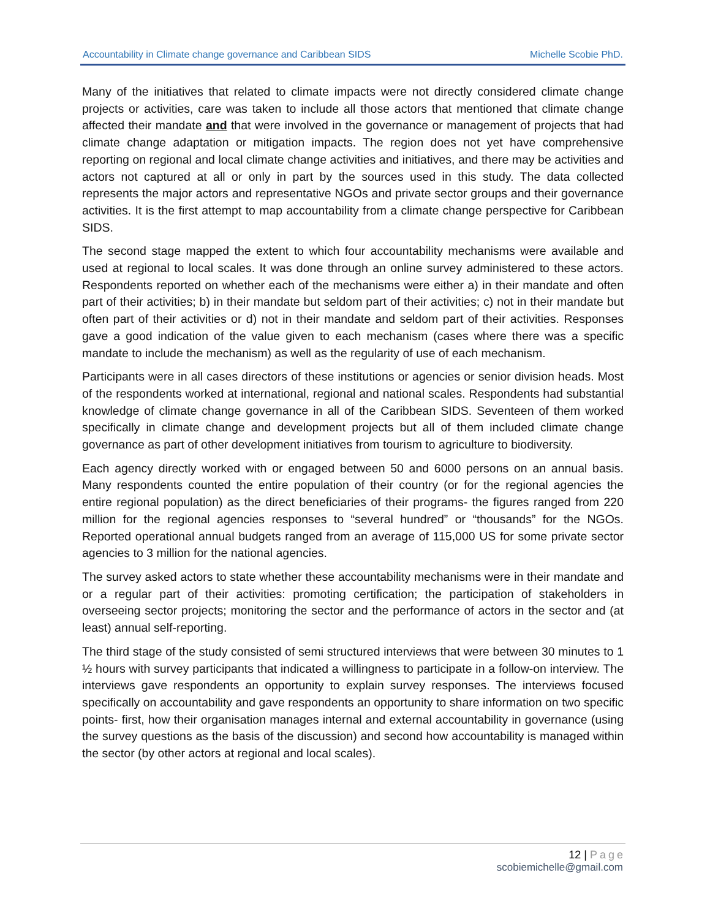Accountability in Climate change governance and Caribbean SIDS Michelle Scobie PhD.
Many of the initiatives that related to climate impacts were not directly considered climate change projects or activities, care was taken to include all those actors that mentioned that climate change affected their mandate and that were involved in the governance or management of projects that had climate change adaptation or mitigation impacts. The region does not yet have comprehensive reporting on regional and local climate change activities and initiatives, and there may be activities and actors not captured at all or only in part by the sources used in this study. The data collected represents the major actors and representative NGOs and private sector groups and their governance activities. It is the first attempt to map accountability from a climate change perspective for Caribbean SIDS.
The second stage mapped the extent to which four accountability mechanisms were available and used at regional to local scales. It was done through an online survey administered to these actors. Respondents reported on whether each of the mechanisms were either a) in their mandate and often part of their activities; b) in their mandate but seldom part of their activities; c) not in their mandate but often part of their activities or d) not in their mandate and seldom part of their activities. Responses gave a good indication of the value given to each mechanism (cases where there was a specific mandate to include the mechanism) as well as the regularity of use of each mechanism.
Participants were in all cases directors of these institutions or agencies or senior division heads. Most of the respondents worked at international, regional and national scales. Respondents had substantial knowledge of climate change governance in all of the Caribbean SIDS. Seventeen of them worked specifically in climate change and development projects but all of them included climate change governance as part of other development initiatives from tourism to agriculture to biodiversity.
Each agency directly worked with or engaged between 50 and 6000 persons on an annual basis. Many respondents counted the entire population of their country (or for the regional agencies the entire regional population) as the direct beneficiaries of their programs- the figures ranged from 220 million for the regional agencies responses to “several hundred” or “thousands” for the NGOs. Reported operational annual budgets ranged from an average of 115,000 US for some private sector agencies to 3 million for the national agencies.
The survey asked actors to state whether these accountability mechanisms were in their mandate and or a regular part of their activities: promoting certification; the participation of stakeholders in overseeing sector projects; monitoring the sector and the performance of actors in the sector and (at least) annual self-reporting.
The third stage of the study consisted of semi structured interviews that were between 30 minutes to 1 ½ hours with survey participants that indicated a willingness to participate in a follow-on interview. The interviews gave respondents an opportunity to explain survey responses. The interviews focused specifically on accountability and gave respondents an opportunity to share information on two specific points- first, how their organisation manages internal and external accountability in governance (using the survey questions as the basis of the discussion) and second how accountability is managed within the sector (by other actors at regional and local scales).
12 | Page
scobiemichelle@gmail.com